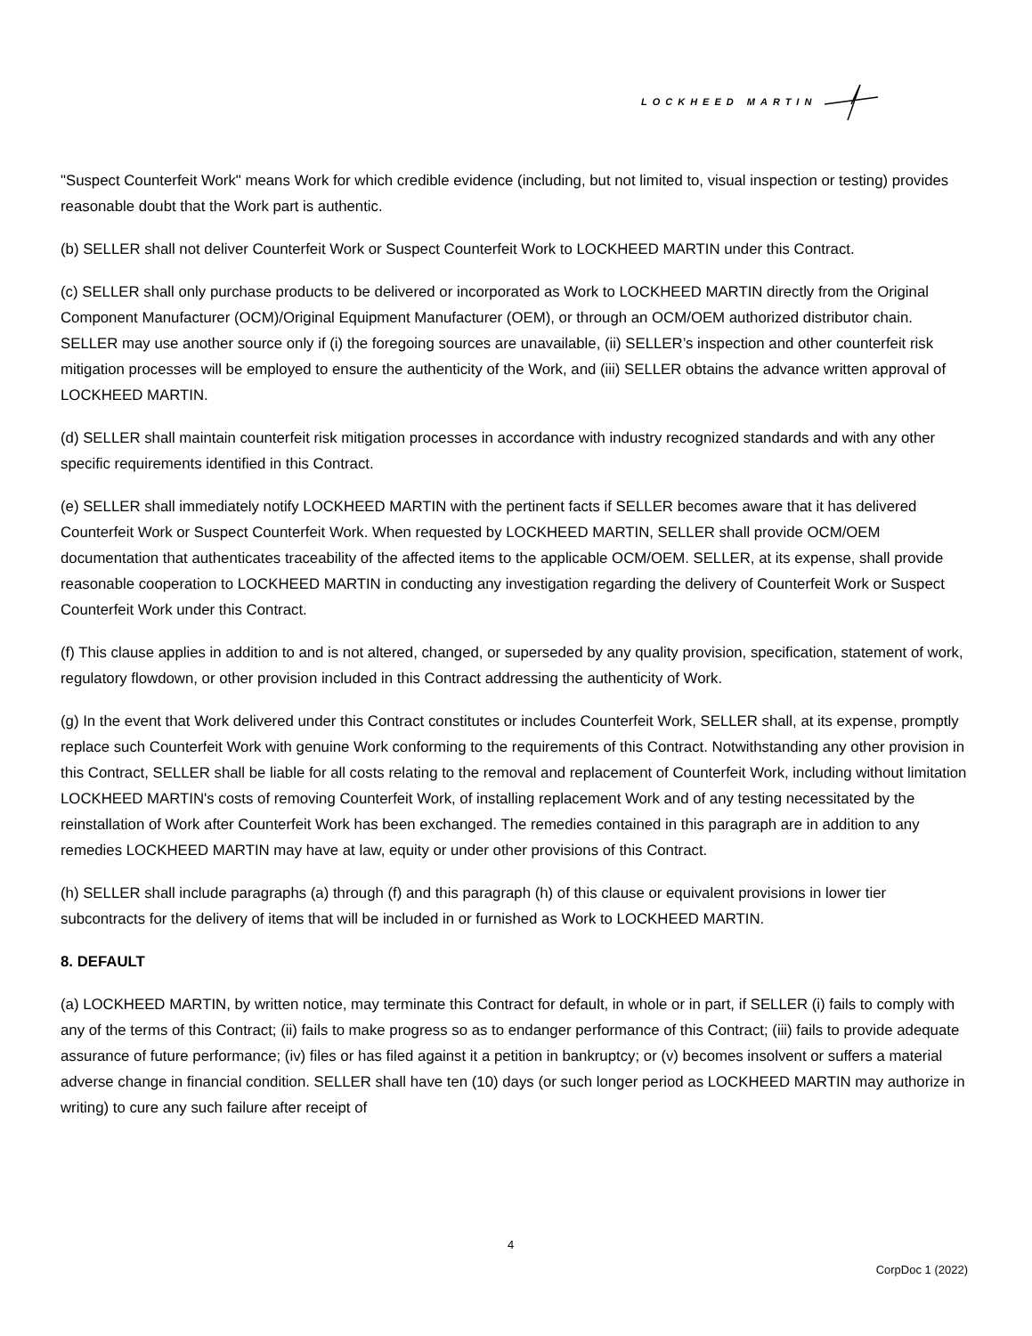LOCKHEED MARTIN
"Suspect Counterfeit Work" means Work for which credible evidence (including, but not limited to, visual inspection or testing) provides reasonable doubt that the Work part is authentic.
(b) SELLER shall not deliver Counterfeit Work or Suspect Counterfeit Work to LOCKHEED MARTIN under this Contract.
(c) SELLER shall only purchase products to be delivered or incorporated as Work to LOCKHEED MARTIN directly from the Original Component Manufacturer (OCM)/Original Equipment Manufacturer (OEM), or through an OCM/OEM authorized distributor chain. SELLER may use another source only if (i) the foregoing sources are unavailable, (ii) SELLER’s inspection and other counterfeit risk mitigation processes will be employed to ensure the authenticity of the Work, and (iii) SELLER obtains the advance written approval of LOCKHEED MARTIN.
(d) SELLER shall maintain counterfeit risk mitigation processes in accordance with industry recognized standards and with any other specific requirements identified in this Contract.
(e) SELLER shall immediately notify LOCKHEED MARTIN with the pertinent facts if SELLER becomes aware that it has delivered Counterfeit Work or Suspect Counterfeit Work. When requested by LOCKHEED MARTIN, SELLER shall provide OCM/OEM documentation that authenticates traceability of the affected items to the applicable OCM/OEM. SELLER, at its expense, shall provide reasonable cooperation to LOCKHEED MARTIN in conducting any investigation regarding the delivery of Counterfeit Work or Suspect Counterfeit Work under this Contract.
(f) This clause applies in addition to and is not altered, changed, or superseded by any quality provision, specification, statement of work, regulatory flowdown, or other provision included in this Contract addressing the authenticity of Work.
(g) In the event that Work delivered under this Contract constitutes or includes Counterfeit Work, SELLER shall, at its expense, promptly replace such Counterfeit Work with genuine Work conforming to the requirements of this Contract. Notwithstanding any other provision in this Contract, SELLER shall be liable for all costs relating to the removal and replacement of Counterfeit Work, including without limitation LOCKHEED MARTIN's costs of removing Counterfeit Work, of installing replacement Work and of any testing necessitated by the reinstallation of Work after Counterfeit Work has been exchanged. The remedies contained in this paragraph are in addition to any remedies LOCKHEED MARTIN may have at law, equity or under other provisions of this Contract.
(h) SELLER shall include paragraphs (a) through (f) and this paragraph (h) of this clause or equivalent provisions in lower tier subcontracts for the delivery of items that will be included in or furnished as Work to LOCKHEED MARTIN.
8. DEFAULT
(a) LOCKHEED MARTIN, by written notice, may terminate this Contract for default, in whole or in part, if SELLER (i) fails to comply with any of the terms of this Contract; (ii) fails to make progress so as to endanger performance of this Contract; (iii) fails to provide adequate assurance of future performance; (iv) files or has filed against it a petition in bankruptcy; or (v) becomes insolvent or suffers a material adverse change in financial condition. SELLER shall have ten (10) days (or such longer period as LOCKHEED MARTIN may authorize in writing) to cure any such failure after receipt of
4
CorpDoc 1 (2022)